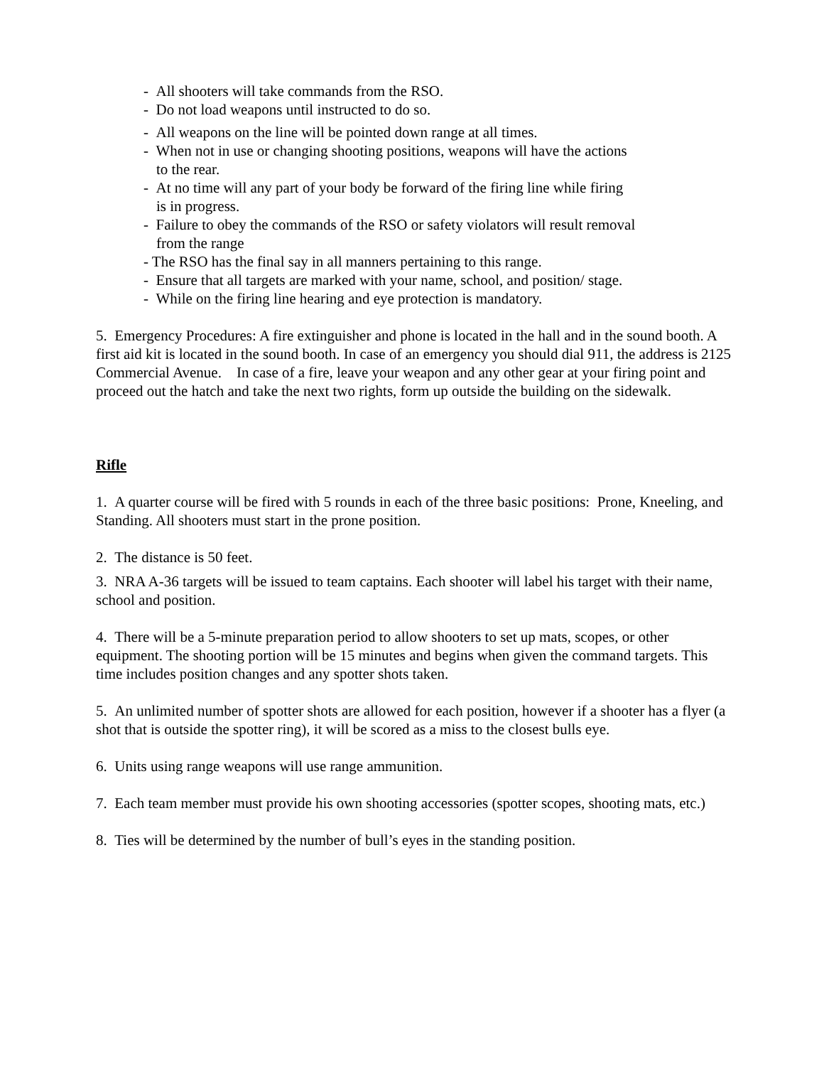- All shooters will take commands from the RSO.
- Do not load weapons until instructed to do so.
- All weapons on the line will be pointed down range at all times.
- When not in use or changing shooting positions, weapons will have the actions
to the rear.
- At no time will any part of your body be forward of the firing line while firing
is in progress.
- Failure to obey the commands of the RSO or safety violators will result removal
from the range
- The RSO has the final say in all manners pertaining to this range.
- Ensure that all targets are marked with your name, school, and position/ stage.
- While on the firing line hearing and eye protection is mandatory.
5. Emergency Procedures: A fire extinguisher and phone is located in the hall and in the sound booth. A first aid kit is located in the sound booth. In case of an emergency you should dial 911, the address is 2125 Commercial Avenue. In case of a fire, leave your weapon and any other gear at your firing point and proceed out the hatch and take the next two rights, form up outside the building on the sidewalk.
Rifle
1. A quarter course will be fired with 5 rounds in each of the three basic positions: Prone, Kneeling, and Standing. All shooters must start in the prone position.
2. The distance is 50 feet.
3. NRA A-36 targets will be issued to team captains. Each shooter will label his target with their name, school and position.
4. There will be a 5-minute preparation period to allow shooters to set up mats, scopes, or other equipment. The shooting portion will be 15 minutes and begins when given the command targets. This time includes position changes and any spotter shots taken.
5. An unlimited number of spotter shots are allowed for each position, however if a shooter has a flyer (a shot that is outside the spotter ring), it will be scored as a miss to the closest bulls eye.
6. Units using range weapons will use range ammunition.
7. Each team member must provide his own shooting accessories (spotter scopes, shooting mats, etc.)
8. Ties will be determined by the number of bull’s eyes in the standing position.